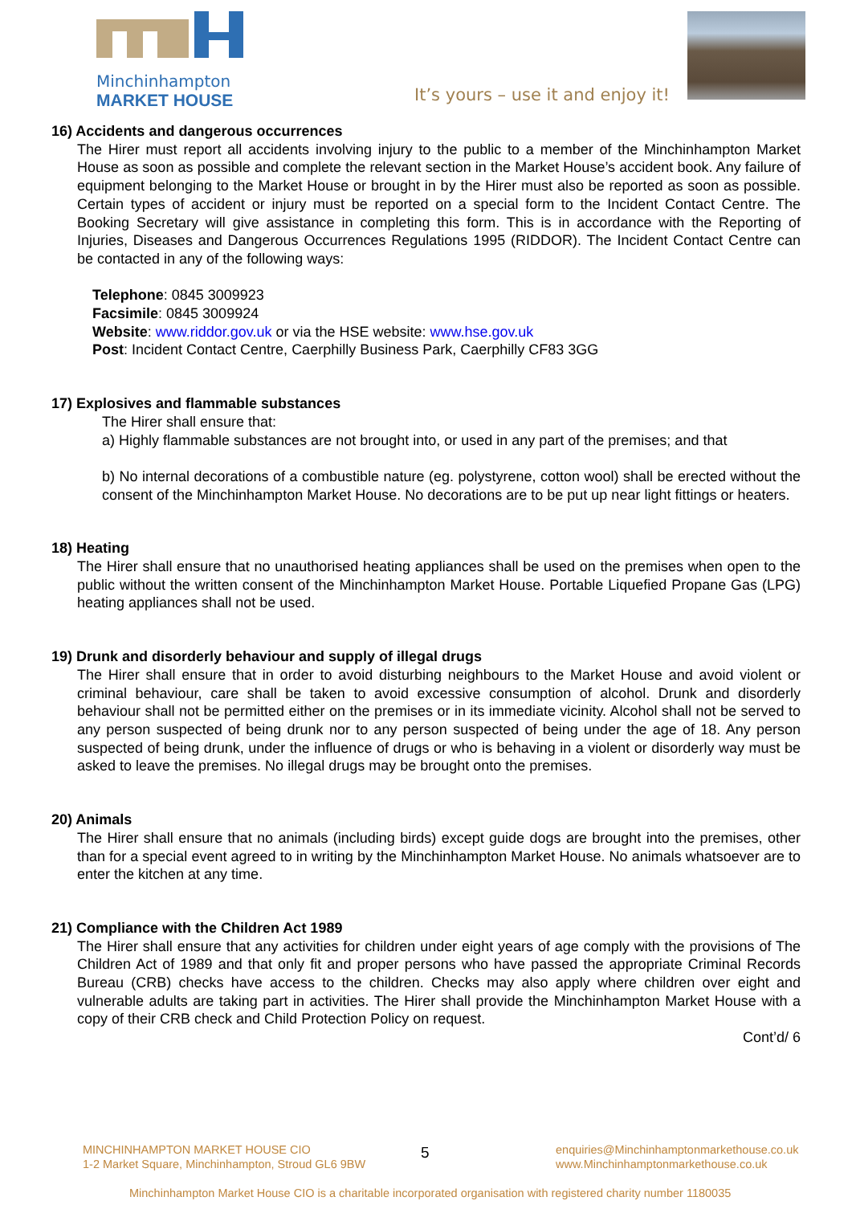Minchinhampton
MARKET HOUSE
It’s yours – use it and enjoy it!
16) Accidents and dangerous occurrences
The Hirer must report all accidents involving injury to the public to a member of the Minchinhampton Market House as soon as possible and complete the relevant section in the Market House’s accident book. Any failure of equipment belonging to the Market House or brought in by the Hirer must also be reported as soon as possible. Certain types of accident or injury must be reported on a special form to the Incident Contact Centre. The Booking Secretary will give assistance in completing this form. This is in accordance with the Reporting of Injuries, Diseases and Dangerous Occurrences Regulations 1995 (RIDDOR). The Incident Contact Centre can be contacted in any of the following ways:
Telephone: 0845 3009923
Facsimile: 0845 3009924
Website: www.riddor.gov.uk or via the HSE website: www.hse.gov.uk
Post: Incident Contact Centre, Caerphilly Business Park, Caerphilly CF83 3GG
17) Explosives and flammable substances
The Hirer shall ensure that:
a) Highly flammable substances are not brought into, or used in any part of the premises; and that
b) No internal decorations of a combustible nature (eg. polystyrene, cotton wool) shall be erected without the consent of the Minchinhampton Market House. No decorations are to be put up near light fittings or heaters.
18) Heating
The Hirer shall ensure that no unauthorised heating appliances shall be used on the premises when open to the public without the written consent of the Minchinhampton Market House. Portable Liquefied Propane Gas (LPG) heating appliances shall not be used.
19) Drunk and disorderly behaviour and supply of illegal drugs
The Hirer shall ensure that in order to avoid disturbing neighbours to the Market House and avoid violent or criminal behaviour, care shall be taken to avoid excessive consumption of alcohol. Drunk and disorderly behaviour shall not be permitted either on the premises or in its immediate vicinity. Alcohol shall not be served to any person suspected of being drunk nor to any person suspected of being under the age of 18. Any person suspected of being drunk, under the influence of drugs or who is behaving in a violent or disorderly way must be asked to leave the premises. No illegal drugs may be brought onto the premises.
20) Animals
The Hirer shall ensure that no animals (including birds) except guide dogs are brought into the premises, other than for a special event agreed to in writing by the Minchinhampton Market House. No animals whatsoever are to enter the kitchen at any time.
21) Compliance with the Children Act 1989
The Hirer shall ensure that any activities for children under eight years of age comply with the provisions of The Children Act of 1989 and that only fit and proper persons who have passed the appropriate Criminal Records Bureau (CRB) checks have access to the children. Checks may also apply where children over eight and vulnerable adults are taking part in activities. The Hirer shall provide the Minchinhampton Market House with a copy of their CRB check and Child Protection Policy on request.
Cont’d/ 6
MINCHINHAMPTON MARKET HOUSE CIO
1-2 Market Square, Minchinhampton, Stroud GL6 9BW
5
enquiries@Minchinhamptonmarkethouse.co.uk
www.Minchinhamptonmarkethouse.co.uk
Minchinhampton Market House CIO is a charitable incorporated organisation with registered charity number 1180035